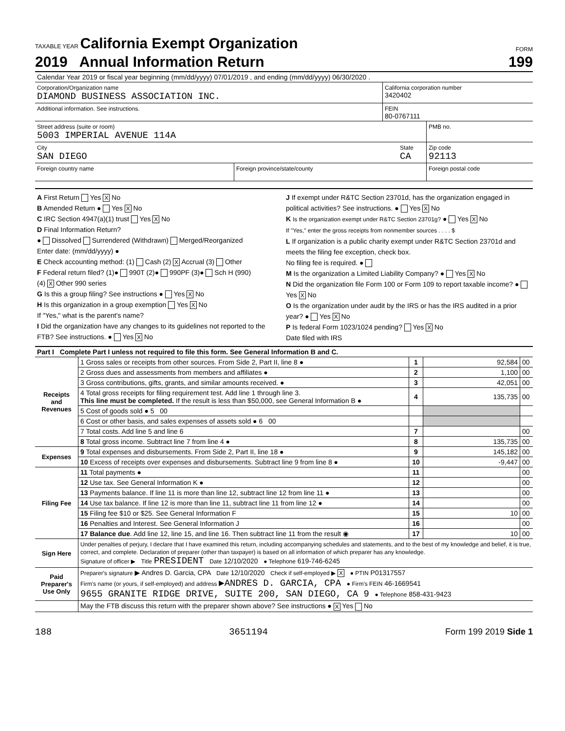TAXABLE YEAR California Exempt Organization
2019 Annual Information Return
FORM
199
Calendar Year 2019 or fiscal year beginning (mm/dd/yyyy) 07/01/2019 , and ending (mm/dd/yyyy) 06/30/2020 .
Corporation/Organization name
DIAMOND BUSINESS ASSOCIATION INC.
California corporation number
3420402
Additional information. See instructions.
FEIN
80-0767111
Street address (suite or room)
5003 IMPERIAL AVENUE 114A
PMB no.
City
SAN DIEGO
State
CA
Zip code
92113
Foreign country name Foreign province/state/county Foreign postal code
A First Return Yes X No
B Amended Return ● Yes X No
C IRC Section 4947(a)(1) trust Yes X No
D Final Information Return?
● Dissolved Surrendered (Withdrawn) Merged/Reorganized
Enter date: (mm/dd/yyyy) ●
E Check accounting method: (1) Cash (2) X Accrual (3) Other
F Federal return filed? (1)● 990T (2)● 990PF (3)● Sch H (990)
(4) X Other 990 series
G Is this a group filing? See instructions ● Yes X No
H Is this organization in a group exemption Yes X No
If "Yes," what is the parent's name?
I Did the organization have any changes to its guidelines not reported to the FTB? See instructions. ● Yes X No
J If exempt under R&TC Section 23701d, has the organization engaged in political activities? See instructions. ● Yes X No
K Is the organization exempt under R&TC Section 23701g? ● Yes X No
If "Yes," enter the gross receipts from nonmember sources . . . . $
L If organization is a public charity exempt under R&TC Section 23701d and meets the filing fee exception, check box.
No filing fee is required. ●
M Is the organization a Limited Liability Company? ● Yes X No
N Did the organization file Form 100 or Form 109 to report taxable income? ● Yes X No
O Is the organization under audit by the IRS or has the IRS audited in a prior year? ● Yes X No
P Is federal Form 1023/1024 pending? Yes X No
Date filed with IRS
| Part I Complete Part I unless not required to file this form. See General Information B and C. | | | | |
| Receipts and Revenues | 1 Gross sales or receipts from other sources. From Side 2, Part II, line 8 ● | 1 | 92,584 | 00 |
| | 2 Gross dues and assessments from members and affiliates ● | 2 | 1,100 | 00 |
| | 3 Gross contributions, gifts, grants, and similar amounts received. ● | 3 | 42,051 | 00 |
| | 4 Total gross receipts for filing requirement test. Add line 1 through line 3. This line must be completed. If the result is less than $50,000, see General Information B ● | 4 | 135,735 | 00 |
| | 5 Cost of goods sold ● 5 00 | | | |
| | 6 Cost or other basis, and sales expenses of assets sold ● 6 00 | | | |
| | 7 Total costs. Add line 5 and line 6 | 7 | | 00 |
| | 8 Total gross income. Subtract line 7 from line 4 ● | 8 | 135,735 | 00 |
| Expenses | 9 Total expenses and disbursements. From Side 2, Part II, line 18 ● | 9 | 145,182 | 00 |
| | 10 Excess of receipts over expenses and disbursements. Subtract line 9 from line 8 ● | 10 | -9,447 | 00 |
| Filing Fee | 11 Total payments ● | 11 | | 00 |
| | 12 Use tax. See General Information K ● | 12 | | 00 |
| | 13 Payments balance. If line 11 is more than line 12, subtract line 12 from line 11 ● | 13 | | 00 |
| | 14 Use tax balance. If line 12 is more than line 11, subtract line 11 from line 12 ● | 14 | | 00 |
| | 15 Filing fee $10 or $25. See General Information F | 15 | 10 | 00 |
| | 16 Penalties and Interest. See General Information J | 16 | | 00 |
| | 17 Balance due . Add line 12, line 15, and line 16. Then subtract line 11 from the result ◉ | 17 | 10 | 00 |
| Sign Here | Under penalties of perjury, I declare that I have examined this return, including accompanying schedules and statements, and to the best of my knowledge and belief, it is true, correct, and complete. Declaration of preparer (other than taxpayer) is based on all information of which preparer has any knowledge. Signature of officer ▶ Title PRESIDENT Date 12/10/2020 ● Telephone 619-746-6245 | | | |
| Paid Preparer's Use Only | Preparer's signature ▶ Andres D. Garcia, CPA Date 12/10/2020 Check if self-employed ▶ X ● PTIN P01317557 Firm's name (or yours, if self-employed) and address ▶ANDRES D. GARCIA, CPA ● Firm's FEIN 46-1669541 9655 GRANITE RIDGE DRIVE, SUITE 200, SAN DIEGO, CA 9 ● Telephone 858-431-9423 | | | |
| | May the FTB discuss this return with the preparer shown above? See instructions ● X Yes No | | | |
188 3651194 Form 199 2019 Side 1